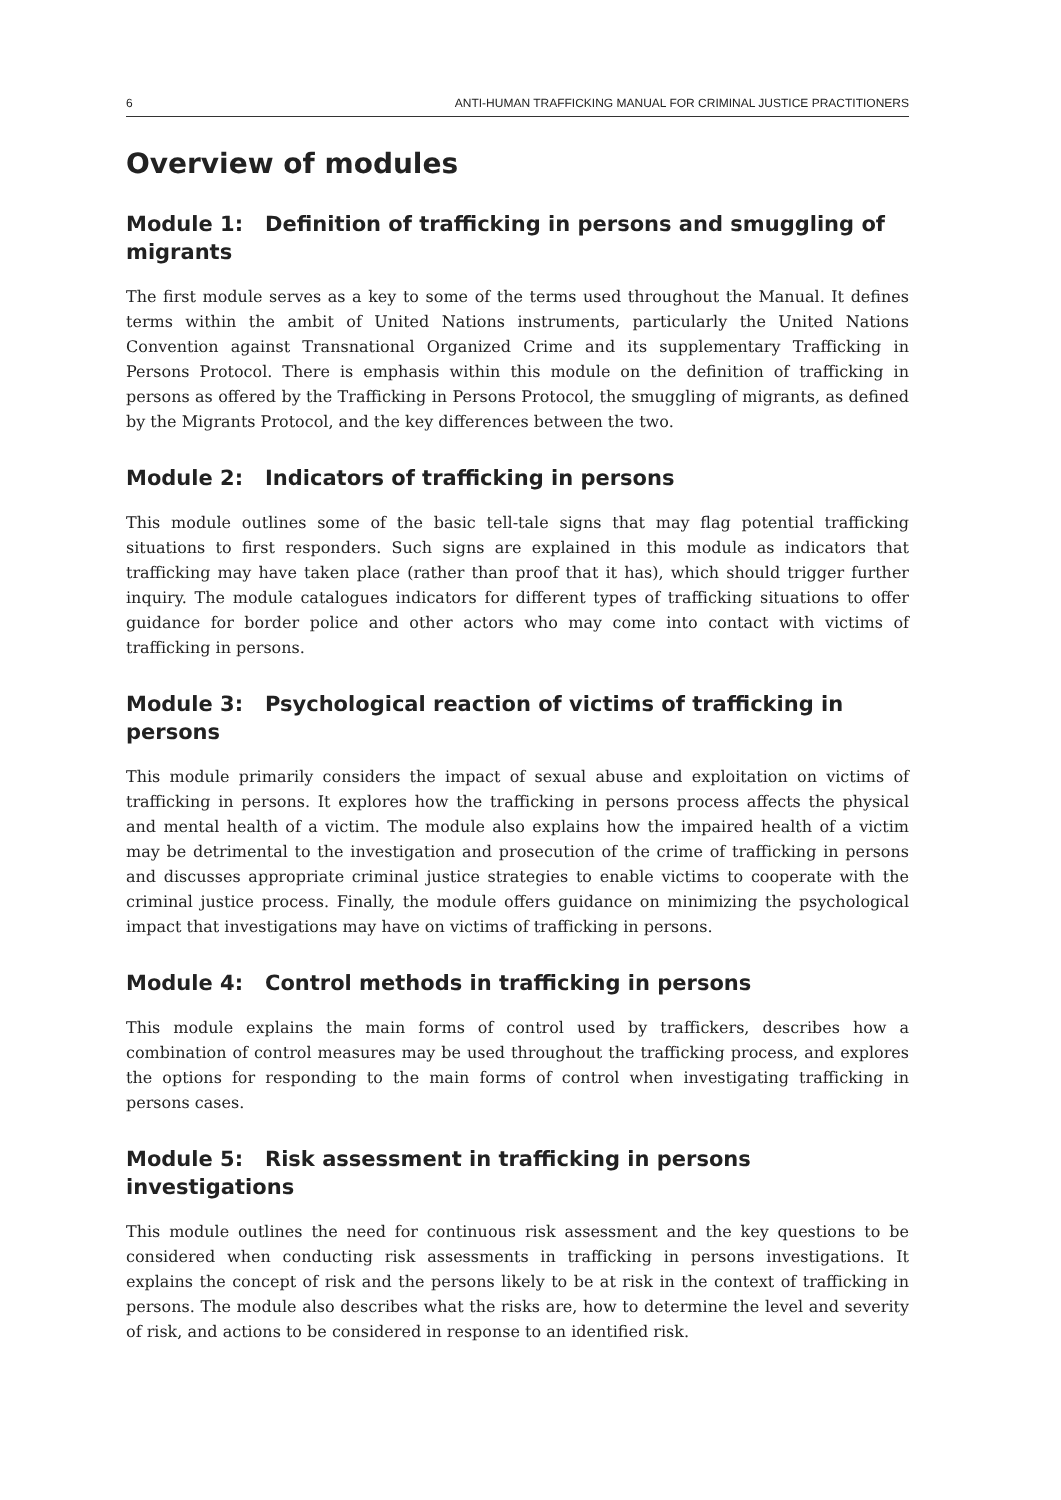6 ANTI-HUMAN TRAFFICKING MANUAL FOR CRIMINAL JUSTICE PRACTITIONERS
Overview of modules
Module 1: Definition of trafficking in persons and smuggling of migrants
The first module serves as a key to some of the terms used throughout the Manual. It defines terms within the ambit of United Nations instruments, particularly the United Nations Convention against Transnational Organized Crime and its supplementary Trafficking in Persons Protocol. There is emphasis within this module on the definition of trafficking in persons as offered by the Trafficking in Persons Protocol, the smuggling of migrants, as defined by the Migrants Protocol, and the key differences between the two.
Module 2: Indicators of trafficking in persons
This module outlines some of the basic tell-tale signs that may flag potential trafficking situations to first responders. Such signs are explained in this module as indicators that trafficking may have taken place (rather than proof that it has), which should trigger further inquiry. The module catalogues indicators for different types of trafficking situations to offer guidance for border police and other actors who may come into contact with victims of trafficking in persons.
Module 3: Psychological reaction of victims of trafficking in persons
This module primarily considers the impact of sexual abuse and exploitation on victims of trafficking in persons. It explores how the trafficking in persons process affects the physical and mental health of a victim. The module also explains how the impaired health of a victim may be detrimental to the investigation and prosecution of the crime of trafficking in persons and discusses appropriate criminal justice strategies to enable victims to cooperate with the criminal justice process. Finally, the module offers guidance on minimizing the psychological impact that investigations may have on victims of trafficking in persons.
Module 4: Control methods in trafficking in persons
This module explains the main forms of control used by traffickers, describes how a combination of control measures may be used throughout the trafficking process, and explores the options for responding to the main forms of control when investigating trafficking in persons cases.
Module 5: Risk assessment in trafficking in persons investigations
This module outlines the need for continuous risk assessment and the key questions to be considered when conducting risk assessments in trafficking in persons investigations. It explains the concept of risk and the persons likely to be at risk in the context of trafficking in persons. The module also describes what the risks are, how to determine the level and severity of risk, and actions to be considered in response to an identified risk.